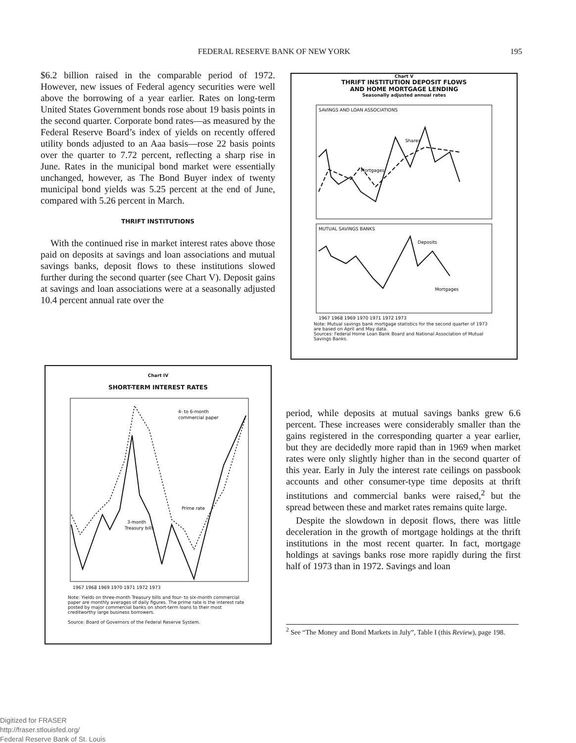FEDERAL RESERVE BANK OF NEW YORK 195
$6.2 billion raised in the comparable period of 1972. However, new issues of Federal agency securities were well above the borrowing of a year earlier. Rates on long-term United States Government bonds rose about 19 basis points in the second quarter. Corporate bond rates—as measured by the Federal Reserve Board’s index of yields on recently offered utility bonds adjusted to an Aaa basis—rose 22 basis points over the quarter to 7.72 percent, reflecting a sharp rise in June. Rates in the municipal bond market were essentially unchanged, however, as The Bond Buyer index of twenty municipal bond yields was 5.25 percent at the end of June, compared with 5.26 percent in March.
THRIFT INSTITUTIONS
With the continued rise in market interest rates above those paid on deposits at savings and loan associations and mutual savings banks, deposit flows to these institutions slowed further during the second quarter (see Chart V). Deposit gains at savings and loan associations were at a seasonally adjusted 10.4 percent annual rate over the
Chart V
THRIFT INSTITUTION DEPOSIT FLOWS
AND HOME MORTGAGE LENDING
Seasonally adjusted annual rates
SAVINGS AND LOAN ASSOCIATIONS
MUTUAL SAVINGS BANKS
Shares
Mortgages
Deposits
Mortgages
1967 1968 1969 1970 1971 1972 1973
Note: Mutual savings bank mortgage statistics for the second quarter of 1973 are based on April and May data.
Sources: Federal Home Loan Bank Board and National Association of Mutual Savings Banks.
Chart IV
SHORT-TERM INTEREST RATES
4- to 6-month
commercial paper
Prime rate
3-month
Treasury bills
1967 1968 1969 1970 1971 1972 1973
Note: Yields on three-month Treasury bills and four- to six-month commercial paper are monthly averages of daily figures. The prime rate is the interest rate posted by major commercial banks on short-term loans to their most creditworthy large business borrowers.
Source: Board of Governors of the Federal Reserve System.
period, while deposits at mutual savings banks grew 6.6 percent. These increases were considerably smaller than the gains registered in the corresponding quarter a year earlier, but they are decidedly more rapid than in 1969 when market rates were only slightly higher than in the second quarter of this year. Early in July the interest rate ceilings on passbook accounts and other consumer-type time deposits at thrift institutions and commercial banks were raised,<sup>2</sup> but the spread between these and market rates remains quite large.
Despite the slowdown in deposit flows, there was little deceleration in the growth of mortgage holdings at the thrift institutions in the most recent quarter. In fact, mortgage holdings at savings banks rose more rapidly during the first half of 1973 than in 1972. Savings and loan
<sup>2</sup> See “The Money and Bond Markets in July”, Table I (this Review), page 198.
Digitized for FRASER
http://fraser.stlouisfed.org/
Federal Reserve Bank of St. Louis